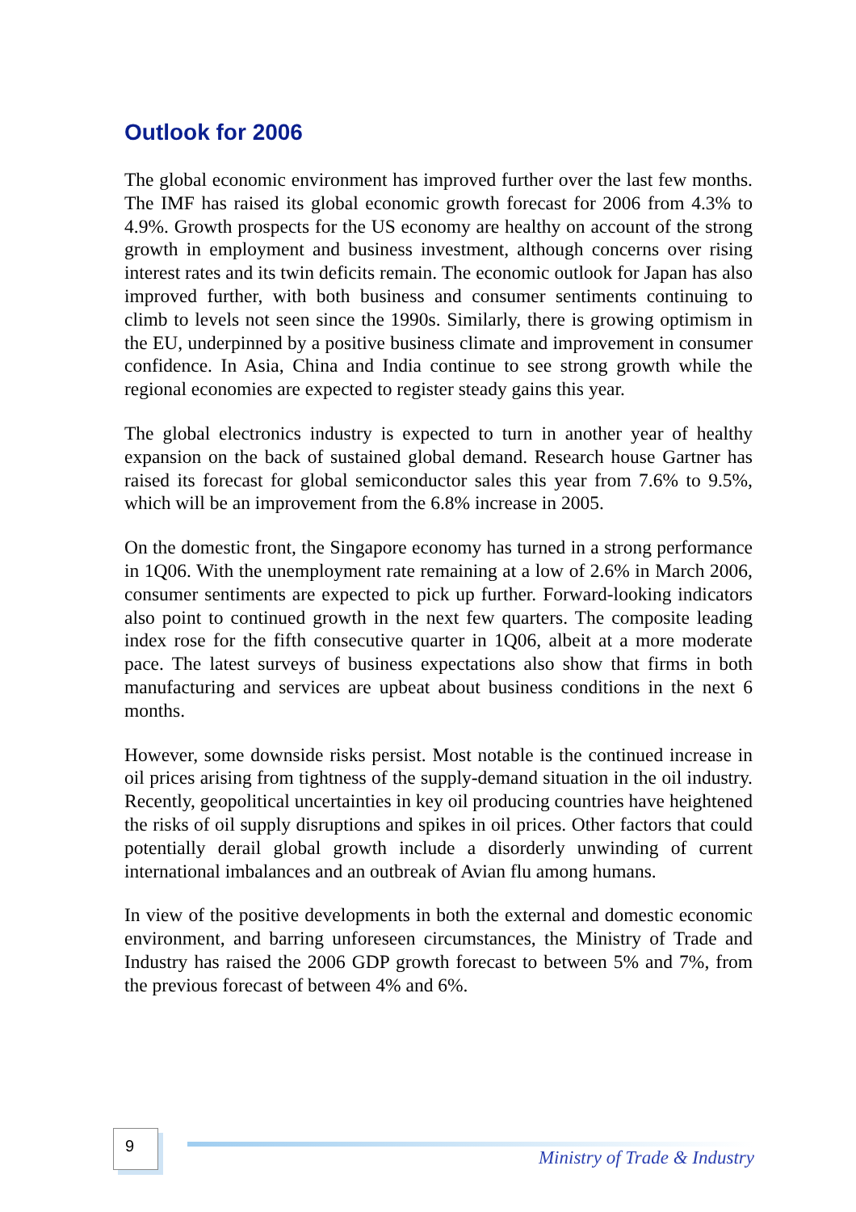Outlook for 2006
The global economic environment has improved further over the last few months. The IMF has raised its global economic growth forecast for 2006 from 4.3% to 4.9%. Growth prospects for the US economy are healthy on account of the strong growth in employment and business investment, although concerns over rising interest rates and its twin deficits remain. The economic outlook for Japan has also improved further, with both business and consumer sentiments continuing to climb to levels not seen since the 1990s. Similarly, there is growing optimism in the EU, underpinned by a positive business climate and improvement in consumer confidence. In Asia, China and India continue to see strong growth while the regional economies are expected to register steady gains this year.
The global electronics industry is expected to turn in another year of healthy expansion on the back of sustained global demand. Research house Gartner has raised its forecast for global semiconductor sales this year from 7.6% to 9.5%, which will be an improvement from the 6.8% increase in 2005.
On the domestic front, the Singapore economy has turned in a strong performance in 1Q06. With the unemployment rate remaining at a low of 2.6% in March 2006, consumer sentiments are expected to pick up further. Forward-looking indicators also point to continued growth in the next few quarters. The composite leading index rose for the fifth consecutive quarter in 1Q06, albeit at a more moderate pace. The latest surveys of business expectations also show that firms in both manufacturing and services are upbeat about business conditions in the next 6 months.
However, some downside risks persist. Most notable is the continued increase in oil prices arising from tightness of the supply-demand situation in the oil industry. Recently, geopolitical uncertainties in key oil producing countries have heightened the risks of oil supply disruptions and spikes in oil prices. Other factors that could potentially derail global growth include a disorderly unwinding of current international imbalances and an outbreak of Avian flu among humans.
In view of the positive developments in both the external and domestic economic environment, and barring unforeseen circumstances, the Ministry of Trade and Industry has raised the 2006 GDP growth forecast to between 5% and 7%, from the previous forecast of between 4% and 6%.
9
Ministry of Trade & Industry